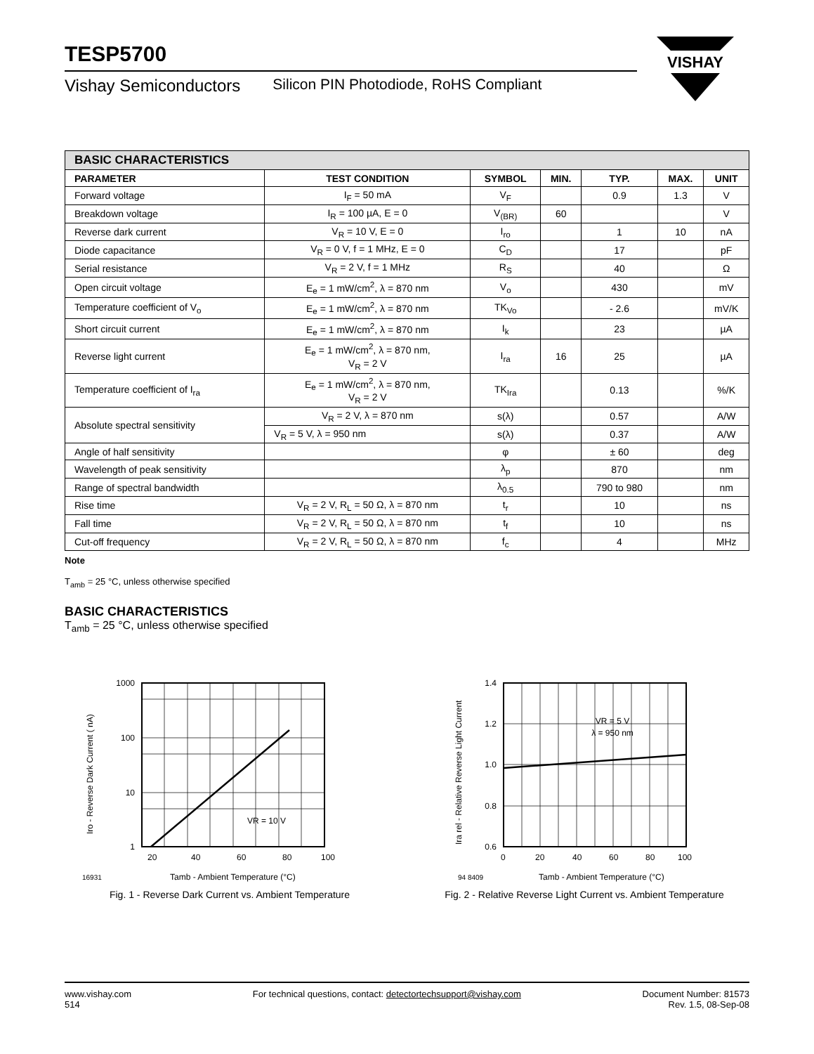VISHAY
TESP5700
Vishay Semiconductors Silicon PIN Photodiode, RoHS Compliant
| BASIC CHARACTERISTICS | | | | | | |
| --- | --- | --- | --- | --- | --- | --- |
| PARAMETER | TEST CONDITION | SYMBOL | MIN. | TYP. | MAX. | UNIT |
| Forward voltage | I<sub>F</sub> = 50 mA | V<sub>F</sub> | | 0.9 | 1.3 | V |
| Breakdown voltage | I<sub>R</sub> = 100 µA, E = 0 | V<sub>(BR)</sub> | 60 | | | V |
| Reverse dark current | V<sub>R</sub> = 10 V, E = 0 | I<sub>ro</sub> | | 1 | 10 | nA |
| Diode capacitance | V<sub>R</sub> = 0 V, f = 1 MHz, E = 0 | C<sub>D</sub> | | 17 | | pF |
| Serial resistance | V<sub>R</sub> = 2 V, f = 1 MHz | R<sub>S</sub> | | 40 | | Ω |
| Open circuit voltage | E<sub>e</sub> = 1 mW/cm<sup>2</sup>, λ = 870 nm | V<sub>o</sub> | | 430 | | mV |
| Temperature coefficient of V<sub>o</sub> | E<sub>e</sub> = 1 mW/cm<sup>2</sup>, λ = 870 nm | TK<sub>Vo</sub> | | - 2.6 | | mV/K |
| Short circuit current | E<sub>e</sub> = 1 mW/cm<sup>2</sup>, λ = 870 nm | I<sub>k</sub> | | 23 | | µA |
| Reverse light current | E<sub>e</sub> = 1 mW/cm<sup>2</sup>, λ = 870 nm, V<sub>R</sub> = 2 V | I<sub>ra</sub> | 16 | 25 | | µA |
| Temperature coefficient of I<sub>ra</sub> | E<sub>e</sub> = 1 mW/cm<sup>2</sup>, λ = 870 nm, V<sub>R</sub> = 2 V | TK<sub>Ira</sub> | | 0.13 | | %/K |
| Absolute spectral sensitivity | V<sub>R</sub> = 2 V, λ = 870 nm | s(λ) | | 0.57 | | A/W |
| | V<sub>R</sub> = 5 V, λ = 950 nm | s(λ) | | 0.37 | | A/W |
| Angle of half sensitivity | | φ | | ± 60 | | deg |
| Wavelength of peak sensitivity | | λ<sub>p</sub> | | 870 | | nm |
| Range of spectral bandwidth | | λ<sub>0.5</sub> | | 790 to 980 | | nm |
| Rise time | V<sub>R</sub> = 2 V, R<sub>L</sub> = 50 Ω, λ = 870 nm | t<sub>r</sub> | | 10 | | ns |
| Fall time | V<sub>R</sub> = 2 V, R<sub>L</sub> = 50 Ω, λ = 870 nm | t<sub>f</sub> | | 10 | | ns |
| Cut-off frequency | V<sub>R</sub> = 2 V, R<sub>L</sub> = 50 Ω, λ = 870 nm | f<sub>c</sub> | | 4 | | MHz |
Note
T<sub>amb</sub> = 25 °C, unless otherwise specified
BASIC CHARACTERISTICS
T<sub>amb</sub> = 25 °C, unless otherwise specified
1000
100
10
1
20
40
60
80
100
VR = 10 V
16931
Tamb - Ambient Temperature (°C)
Iro - Reverse Dark Current ( nA)
Fig. 1 - Reverse Dark Current vs. Ambient Temperature
1.4
1.2
1.0
0.8
0.6
0
20
40
60
80
100
VR = 5 V
λ = 950 nm
94 8409
Tamb - Ambient Temperature (°C)
Ira rel - Relative Reverse Light Current
Fig. 2 - Relative Reverse Light Current vs. Ambient Temperature
www.vishay.com
514
For technical questions, contact: detectortechsupport@vishay.com
Document Number: 81573
Rev. 1.5, 08-Sep-08